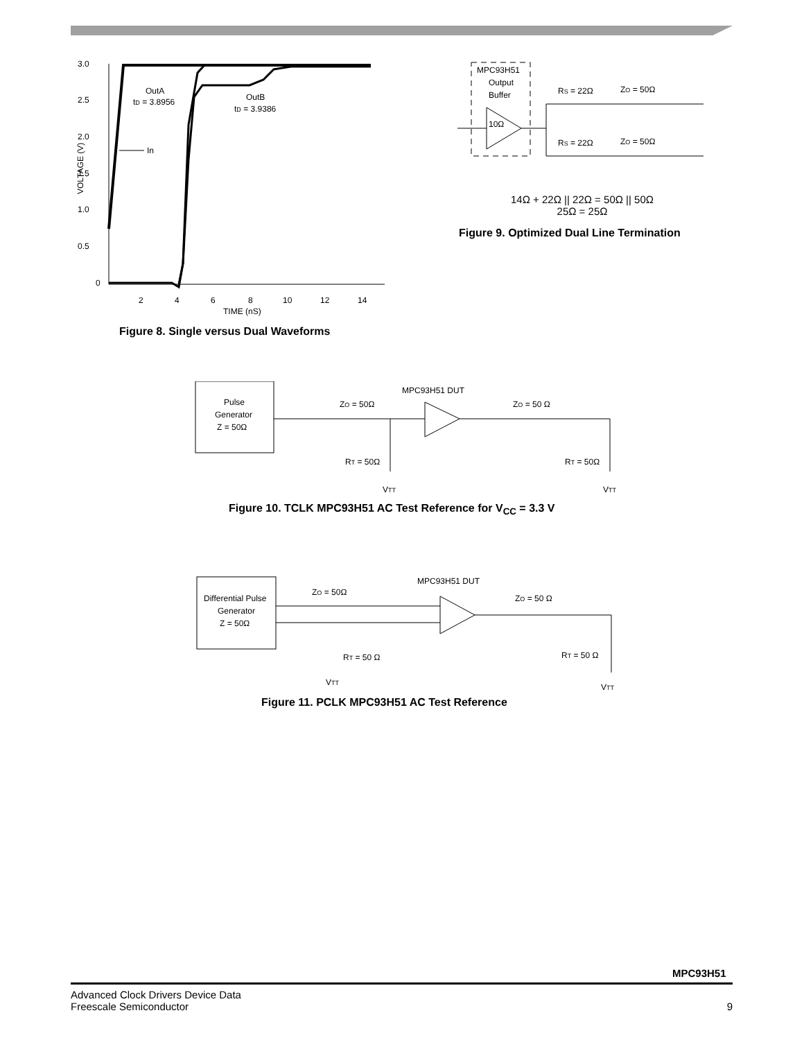3.0
2.5
2.0
1.5
1.0
0.5
0
2
4
6
8
10
12
14
TIME (nS)
VOLTAGE (V)
OutA
tD = 3.8956
OutB
tD = 3.9386
In
Figure 8. Single versus Dual Waveforms
MPC93H51
Output
Buffer
10Ω
RS = 22Ω
ZO = 50Ω
RS = 22Ω
ZO = 50Ω
14Ω + 22Ω || 22Ω = 50Ω || 50Ω
25Ω = 25Ω
Figure 9. Optimized Dual Line Termination
Pulse
Generator
Z = 50Ω
MPC93H51 DUT
ZO = 50Ω
ZO = 50 Ω
RT = 50Ω
RT = 50Ω
VTT
VTT
Figure 10. TCLK MPC93H51 AC Test Reference for V<sub>CC</sub> = 3.3 V
Differential Pulse
Generator
Z = 50Ω
MPC93H51 DUT
ZO = 50Ω
ZO = 50 Ω
RT = 50 Ω
RT = 50 Ω
VTT
VTT
Figure 11. PCLK MPC93H51 AC Test Reference
MPC93H51
Advanced Clock Drivers Device Data
Freescale Semiconductor
9